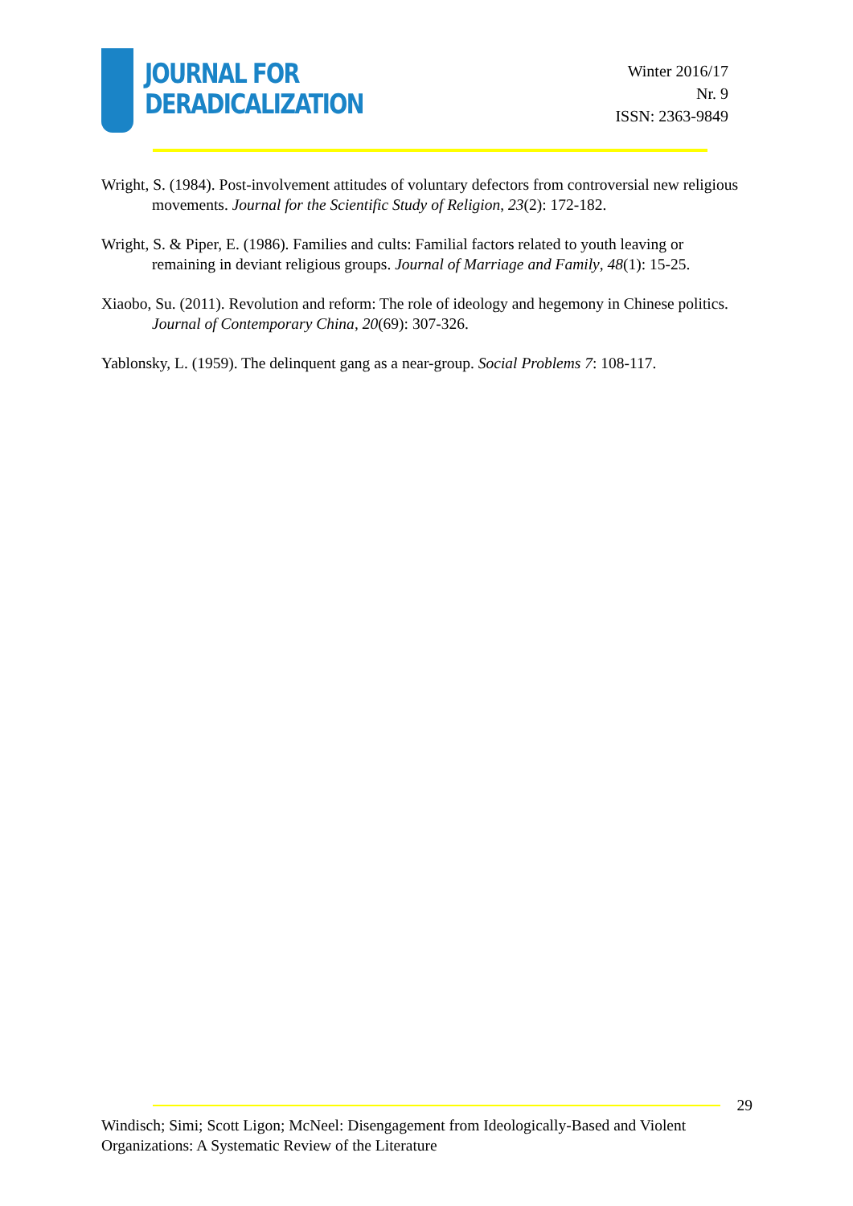JOURNAL FOR
DERADICALIZATION
Winter 2016/17
Nr. 9
ISSN: 2363-9849
Wright, S. (1984). Post-involvement attitudes of voluntary defectors from controversial new religious movements. Journal for the Scientific Study of Religion, 23(2): 172-182.
Wright, S. & Piper, E. (1986). Families and cults: Familial factors related to youth leaving or remaining in deviant religious groups. Journal of Marriage and Family, 48(1): 15-25.
Xiaobo, Su. (2011). Revolution and reform: The role of ideology and hegemony in Chinese politics. Journal of Contemporary China, 20(69): 307-326.
Yablonsky, L. (1959). The delinquent gang as a near-group. Social Problems 7: 108-117.
29
Windisch; Simi; Scott Ligon; McNeel: Disengagement from Ideologically-Based and Violent Organizations: A Systematic Review of the Literature